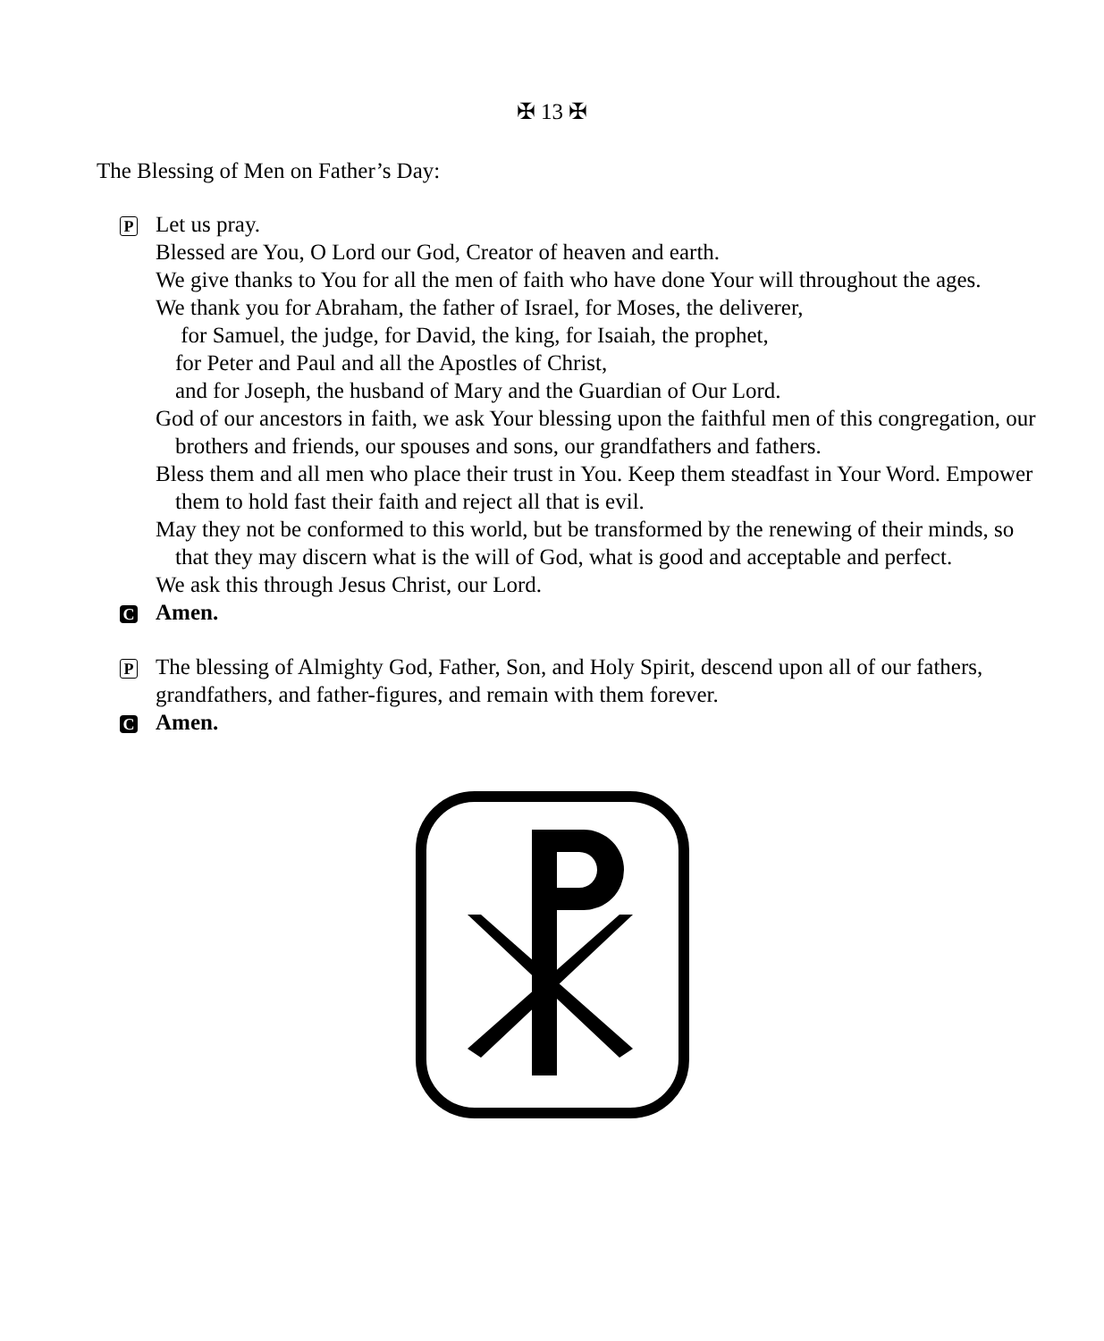✠ 13 ✠
The Blessing of Men on Father’s Day:
P
Let us pray.
Blessed are You, O Lord our God, Creator of heaven and earth.
We give thanks to You for all the men of faith who have done Your will throughout the ages.
We thank you for Abraham, the father of Israel, for Moses, the deliverer,
for Samuel, the judge, for David, the king, for Isaiah, the prophet,
for Peter and Paul and all the Apostles of Christ,
and for Joseph, the husband of Mary and the Guardian of Our Lord.
God of our ancestors in faith, we ask Your blessing upon the faithful men of this congregation, our brothers and friends, our spouses and sons, our grandfathers and fathers.
Bless them and all men who place their trust in You. Keep them steadfast in Your Word. Empower them to hold fast their faith and reject all that is evil.
May they not be conformed to this world, but be transformed by the renewing of their minds, so that they may discern what is the will of God, what is good and acceptable and perfect.
We ask this through Jesus Christ, our Lord.
C
Amen.
P
The blessing of Almighty God, Father, Son, and Holy Spirit, descend upon all of our fathers, grandfathers, and father-figures, and remain with them forever.
C
Amen.